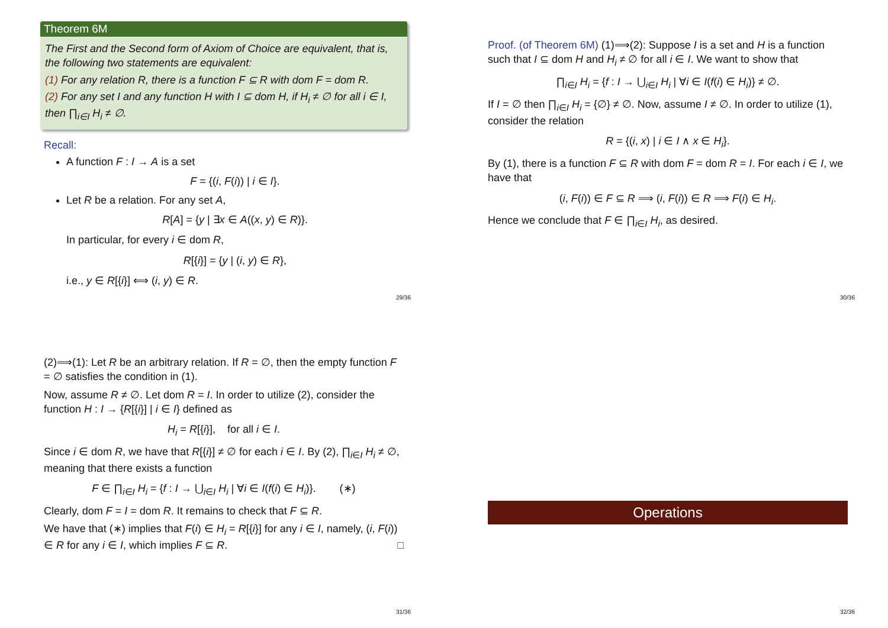Theorem 6M
The First and the Second form of Axiom of Choice are equivalent, that is, the following two statements are equivalent:
(1) For any relation R, there is a function F ⊆ R with dom F = dom R.
(2) For any set I and any function H with I ⊆ dom H, if H<sub>i</sub> ≠ ∅ for all i ∈ I, then ∏<sub>i∈I</sub> H<sub>i</sub> ≠ ∅.
Recall:
A function F : I → A is a set
F = {(i, F(i)) | i ∈ I}.
Let R be a relation. For any set A,
R[A] = {y | ∃x ∈ A((x, y) ∈ R)}.
In particular, for every i ∈ dom R,
R[{i}] = {y | (i, y) ∈ R},
i.e., y ∈ R[{i}] ⟺ (i, y) ∈ R.
29/36
Proof. (of Theorem 6M) (1)⟹(2): Suppose I is a set and H is a function such that I ⊆ dom H and H<sub>i</sub> ≠ ∅ for all i ∈ I. We want to show that
∏<sub>i∈I</sub> H<sub>i</sub> = {f : I → ⋃<sub>i∈I</sub> H<sub>i</sub> | ∀i ∈ I(f(i) ∈ H<sub>i</sub>)} ≠ ∅.
If I = ∅ then ∏<sub>i∈I</sub> H<sub>i</sub> = {∅} ≠ ∅. Now, assume I ≠ ∅. In order to utilize (1), consider the relation
R = {(i, x) | i ∈ I ∧ x ∈ H<sub>i</sub>}.
By (1), there is a function F ⊆ R with dom F = dom R = I. For each i ∈ I, we have that
(i, F(i)) ∈ F ⊆ R ⟹ (i, F(i)) ∈ R ⟹ F(i) ∈ H<sub>i</sub>.
Hence we conclude that F ∈ ∏<sub>i∈I</sub> H<sub>i</sub>, as desired.
30/36
(2)⟹(1): Let R be an arbitrary relation. If R = ∅, then the empty function F = ∅ satisfies the condition in (1).
Now, assume R ≠ ∅. Let dom R = I. In order to utilize (2), consider the function H : I → {R[{i}] | i ∈ I} defined as
H<sub>i</sub> = R[{i}], for all i ∈ I.
Since i ∈ dom R, we have that R[{i}] ≠ ∅ for each i ∈ I. By (2), ∏<sub>i∈I</sub> H<sub>i</sub> ≠ ∅, meaning that there exists a function
F ∈ ∏<sub>i∈I</sub> H<sub>i</sub> = {f : I → ⋃<sub>i∈I</sub> H<sub>i</sub> | ∀i ∈ I(f(i) ∈ H<sub>i</sub>)}. (∗)
Clearly, dom F = I = dom R. It remains to check that F ⊆ R.
We have that (∗) implies that F(i) ∈ H<sub>i</sub> = R[{i}] for any i ∈ I, namely, (i, F(i)) ∈ R for any i ∈ I, which implies F ⊆ R. □
31/36
Operations
32/36